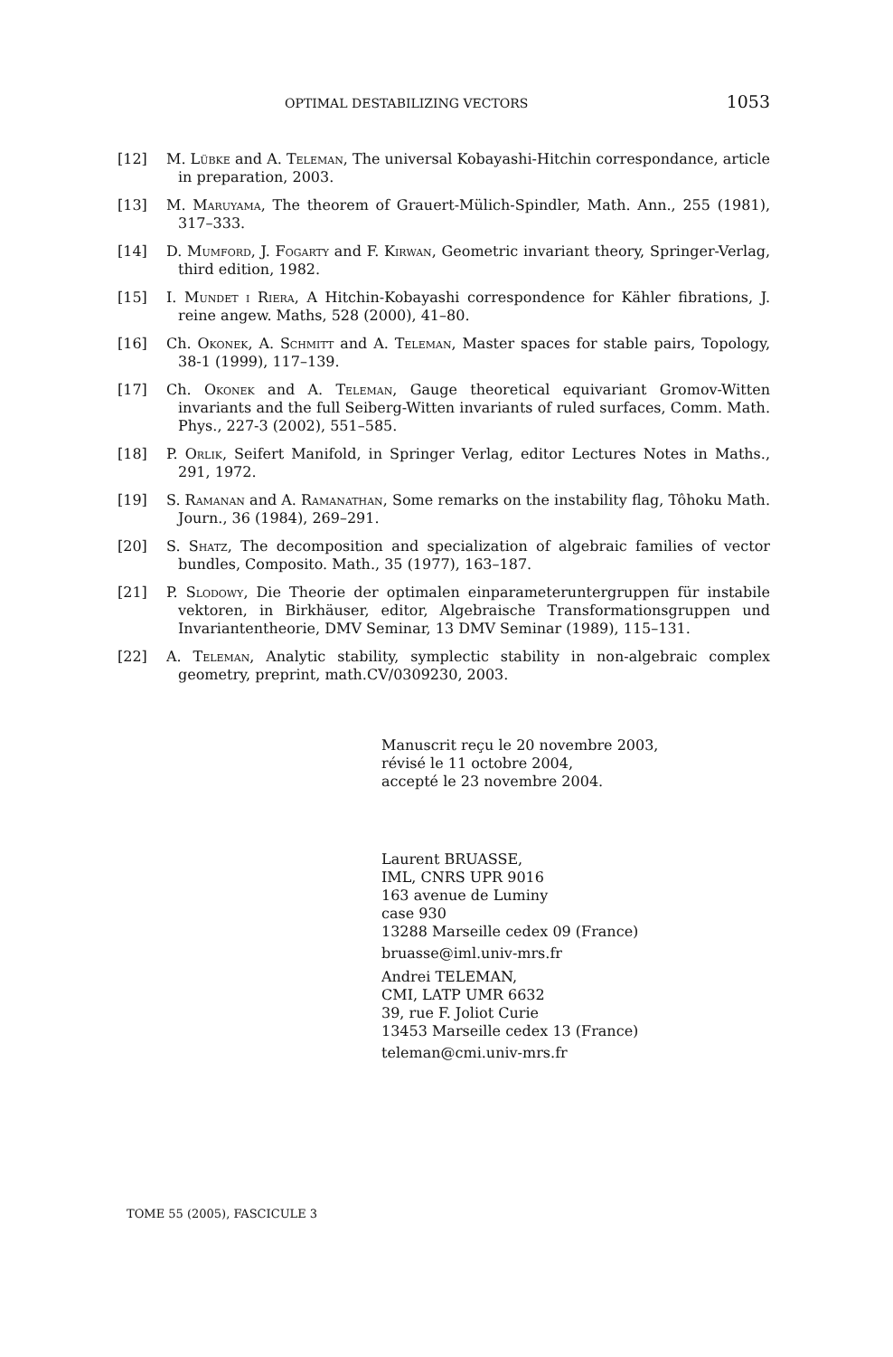OPTIMAL DESTABILIZING VECTORS 1053
[12] M. Lübke and A. Teleman, The universal Kobayashi-Hitchin correspondance, article in preparation, 2003.
[13] M. Maruyama, The theorem of Grauert-Mülich-Spindler, Math. Ann., 255 (1981), 317–333.
[14] D. Mumford, J. Fogarty and F. Kirwan, Geometric invariant theory, Springer-Verlag, third edition, 1982.
[15] I. Mundet i Riera, A Hitchin-Kobayashi correspondence for Kähler fibrations, J. reine angew. Maths, 528 (2000), 41–80.
[16] Ch. Okonek, A. Schmitt and A. Teleman, Master spaces for stable pairs, Topology, 38-1 (1999), 117–139.
[17] Ch. Okonek and A. Teleman, Gauge theoretical equivariant Gromov-Witten invariants and the full Seiberg-Witten invariants of ruled surfaces, Comm. Math. Phys., 227-3 (2002), 551–585.
[18] P. Orlik, Seifert Manifold, in Springer Verlag, editor Lectures Notes in Maths., 291, 1972.
[19] S. Ramanan and A. Ramanathan, Some remarks on the instability flag, Tôhoku Math. Journ., 36 (1984), 269–291.
[20] S. Shatz, The decomposition and specialization of algebraic families of vector bundles, Composito. Math., 35 (1977), 163–187.
[21] P. Slodowy, Die Theorie der optimalen einparameteruntergruppen für instabile vektoren, in Birkhäuser, editor, Algebraische Transformationsgruppen und Invariantentheorie, DMV Seminar, 13 DMV Seminar (1989), 115–131.
[22] A. Teleman, Analytic stability, symplectic stability in non-algebraic complex geometry, preprint, math.CV/0309230, 2003.
Manuscrit reçu le 20 novembre 2003,
révisé le 11 octobre 2004,
accepté le 23 novembre 2004.
Laurent BRUASSE,
IML, CNRS UPR 9016
163 avenue de Luminy
case 930
13288 Marseille cedex 09 (France)
bruasse@iml.univ-mrs.fr
Andrei TELEMAN,
CMI, LATP UMR 6632
39, rue F. Joliot Curie
13453 Marseille cedex 13 (France)
teleman@cmi.univ-mrs.fr
TOME 55 (2005), FASCICULE 3